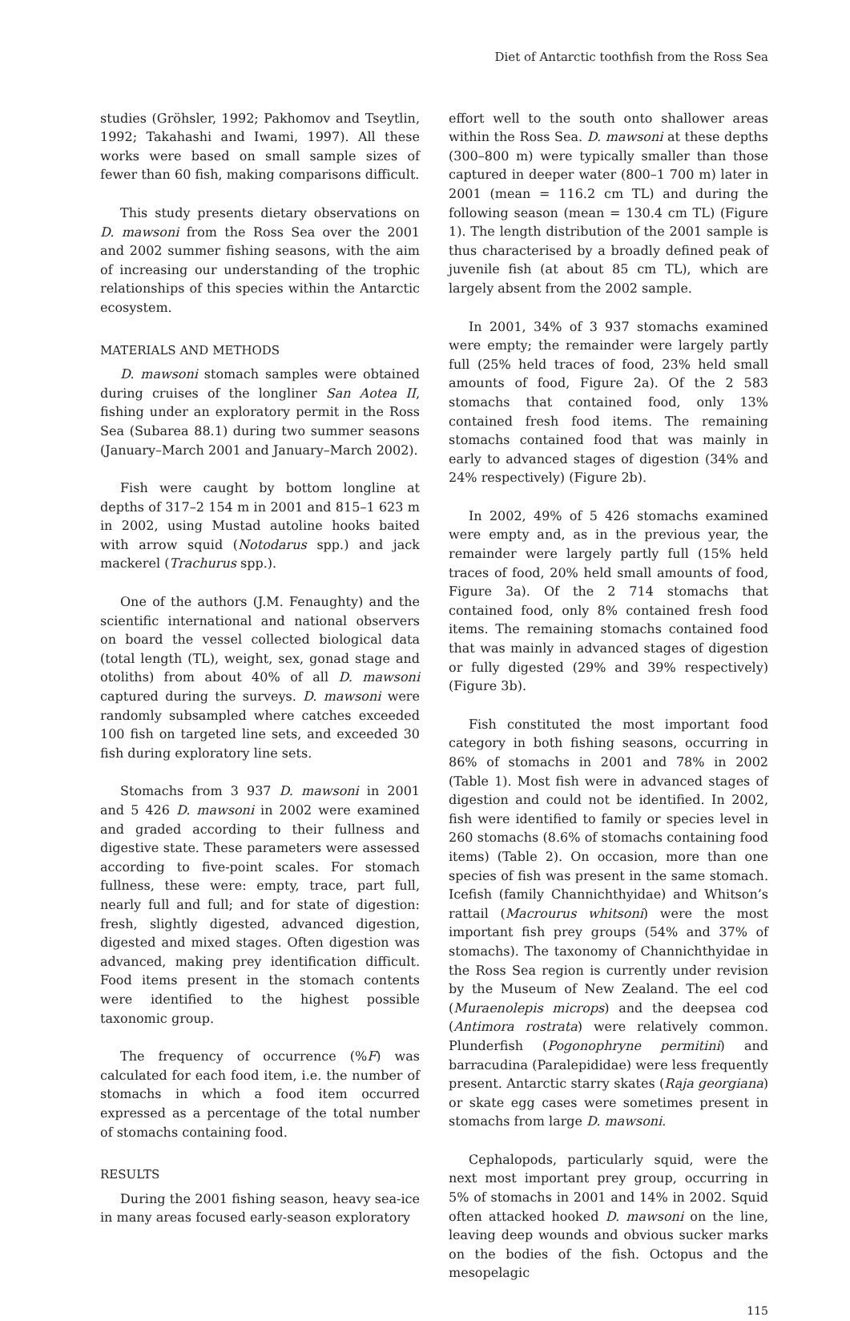Diet of Antarctic toothfish from the Ross Sea
studies (Gröhsler, 1992; Pakhomov and Tseytlin, 1992; Takahashi and Iwami, 1997). All these works were based on small sample sizes of fewer than 60 fish, making comparisons difficult.
This study presents dietary observations on D. mawsoni from the Ross Sea over the 2001 and 2002 summer fishing seasons, with the aim of increasing our understanding of the trophic relationships of this species within the Antarctic ecosystem.
MATERIALS AND METHODS
D. mawsoni stomach samples were obtained during cruises of the longliner San Aotea II, fishing under an exploratory permit in the Ross Sea (Subarea 88.1) during two summer seasons (January–March 2001 and January–March 2002).
Fish were caught by bottom longline at depths of 317–2 154 m in 2001 and 815–1 623 m in 2002, using Mustad autoline hooks baited with arrow squid (Notodarus spp.) and jack mackerel (Trachurus spp.).
One of the authors (J.M. Fenaughty) and the scientific international and national observers on board the vessel collected biological data (total length (TL), weight, sex, gonad stage and otoliths) from about 40% of all D. mawsoni captured during the surveys. D. mawsoni were randomly subsampled where catches exceeded 100 fish on targeted line sets, and exceeded 30 fish during exploratory line sets.
Stomachs from 3 937 D. mawsoni in 2001 and 5 426 D. mawsoni in 2002 were examined and graded according to their fullness and digestive state. These parameters were assessed according to five-point scales. For stomach fullness, these were: empty, trace, part full, nearly full and full; and for state of digestion: fresh, slightly digested, advanced digestion, digested and mixed stages. Often digestion was advanced, making prey identification difficult. Food items present in the stomach contents were identified to the highest possible taxonomic group.
The frequency of occurrence (%F) was calculated for each food item, i.e. the number of stomachs in which a food item occurred expressed as a percentage of the total number of stomachs containing food.
RESULTS
During the 2001 fishing season, heavy sea-ice in many areas focused early-season exploratory
effort well to the south onto shallower areas within the Ross Sea. D. mawsoni at these depths (300–800 m) were typically smaller than those captured in deeper water (800–1 700 m) later in 2001 (mean = 116.2 cm TL) and during the following season (mean = 130.4 cm TL) (Figure 1). The length distribution of the 2001 sample is thus characterised by a broadly defined peak of juvenile fish (at about 85 cm TL), which are largely absent from the 2002 sample.
In 2001, 34% of 3 937 stomachs examined were empty; the remainder were largely partly full (25% held traces of food, 23% held small amounts of food, Figure 2a). Of the 2 583 stomachs that contained food, only 13% contained fresh food items. The remaining stomachs contained food that was mainly in early to advanced stages of digestion (34% and 24% respectively) (Figure 2b).
In 2002, 49% of 5 426 stomachs examined were empty and, as in the previous year, the remainder were largely partly full (15% held traces of food, 20% held small amounts of food, Figure 3a). Of the 2 714 stomachs that contained food, only 8% contained fresh food items. The remaining stomachs contained food that was mainly in advanced stages of digestion or fully digested (29% and 39% respectively) (Figure 3b).
Fish constituted the most important food category in both fishing seasons, occurring in 86% of stomachs in 2001 and 78% in 2002 (Table 1). Most fish were in advanced stages of digestion and could not be identified. In 2002, fish were identified to family or species level in 260 stomachs (8.6% of stomachs containing food items) (Table 2). On occasion, more than one species of fish was present in the same stomach. Icefish (family Channichthyidae) and Whitson’s rattail (Macrourus whitsoni) were the most important fish prey groups (54% and 37% of stomachs). The taxonomy of Channichthyidae in the Ross Sea region is currently under revision by the Museum of New Zealand. The eel cod (Muraenolepis microps) and the deepsea cod (Antimora rostrata) were relatively common. Plunderfish (Pogonophryne permitini) and barracudina (Paralepididae) were less frequently present. Antarctic starry skates (Raja georgiana) or skate egg cases were sometimes present in stomachs from large D. mawsoni.
Cephalopods, particularly squid, were the next most important prey group, occurring in 5% of stomachs in 2001 and 14% in 2002. Squid often attacked hooked D. mawsoni on the line, leaving deep wounds and obvious sucker marks on the bodies of the fish. Octopus and the mesopelagic
115